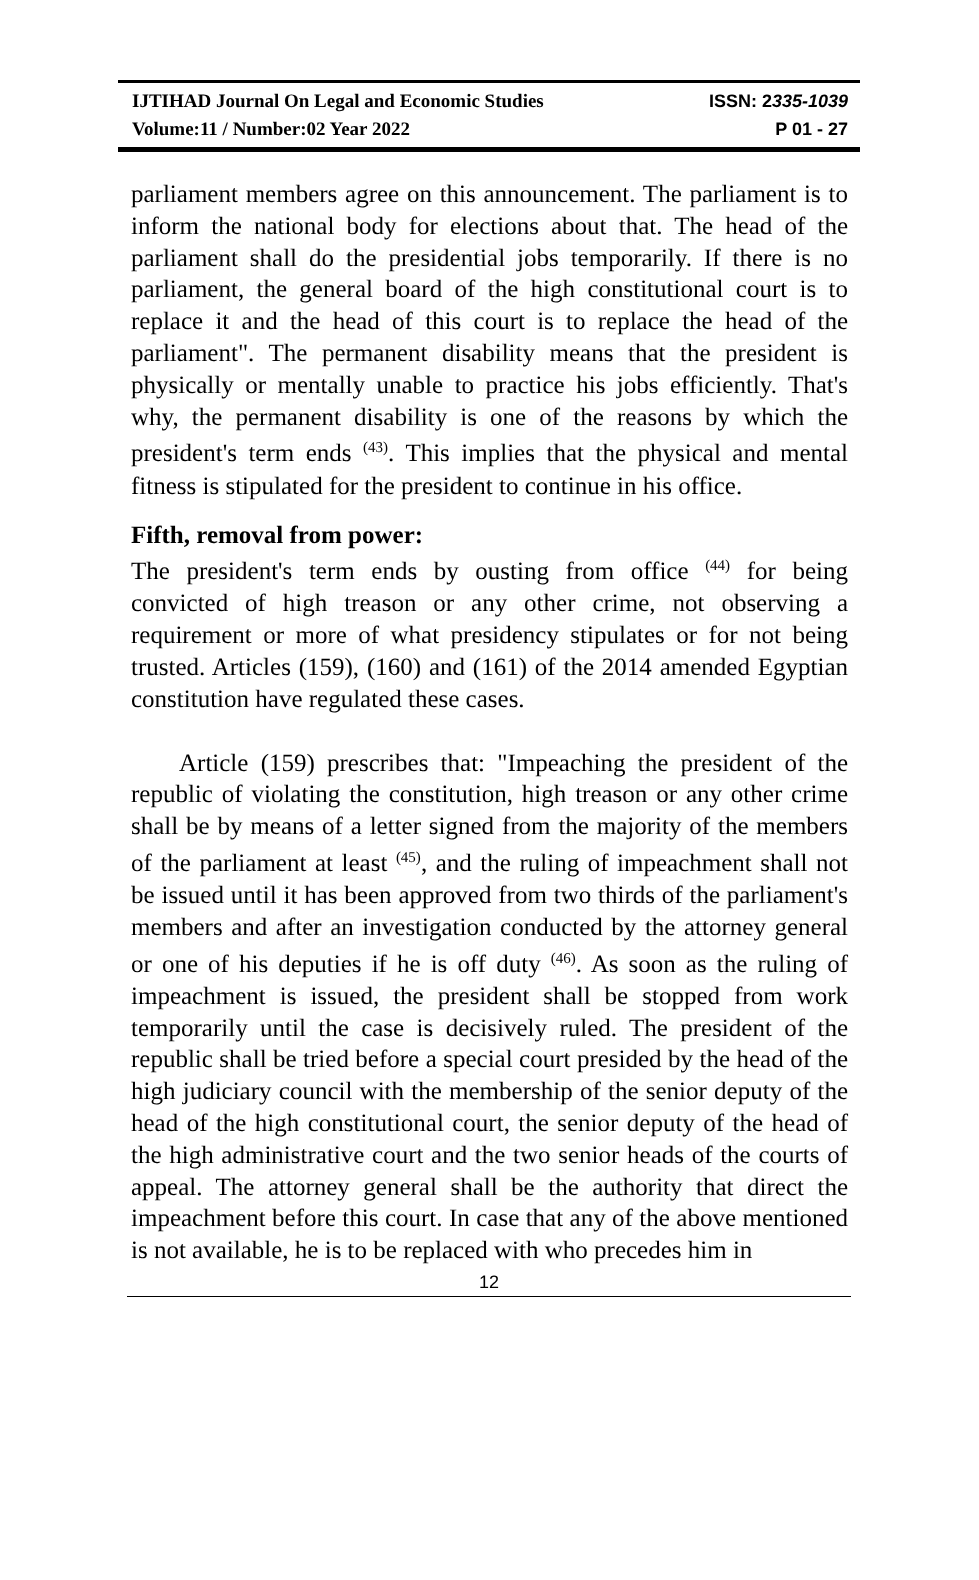IJTIHAD Journal On Legal and Economic Studies ISSN: 2335-1039
Volume:11 / Number:02 Year 2022 P 01 - 27
parliament members agree on this announcement. The parliament is to inform the national body for elections about that. The head of the parliament shall do the presidential jobs temporarily. If there is no parliament, the general board of the high constitutional court is to replace it and the head of this court is to replace the head of the parliament". The permanent disability means that the president is physically or mentally unable to practice his jobs efficiently. That's why, the permanent disability is one of the reasons by which the president's term ends <sup>(43)</sup>. This implies that the physical and mental fitness is stipulated for the president to continue in his office.
Fifth, removal from power:
The president's term ends by ousting from office <sup>(44)</sup> for being convicted of high treason or any other crime, not observing a requirement or more of what presidency stipulates or for not being trusted. Articles (159), (160) and (161) of the 2014 amended Egyptian constitution have regulated these cases.
Article (159) prescribes that: "Impeaching the president of the republic of violating the constitution, high treason or any other crime shall be by means of a letter signed from the majority of the members of the parliament at least <sup>(45)</sup>, and the ruling of impeachment shall not be issued until it has been approved from two thirds of the parliament's members and after an investigation conducted by the attorney general or one of his deputies if he is off duty <sup>(46)</sup>. As soon as the ruling of impeachment is issued, the president shall be stopped from work temporarily until the case is decisively ruled. The president of the republic shall be tried before a special court presided by the head of the high judiciary council with the membership of the senior deputy of the head of the high constitutional court, the senior deputy of the head of the high administrative court and the two senior heads of the courts of appeal. The attorney general shall be the authority that direct the impeachment before this court. In case that any of the above mentioned is not available, he is to be replaced with who precedes him in
12